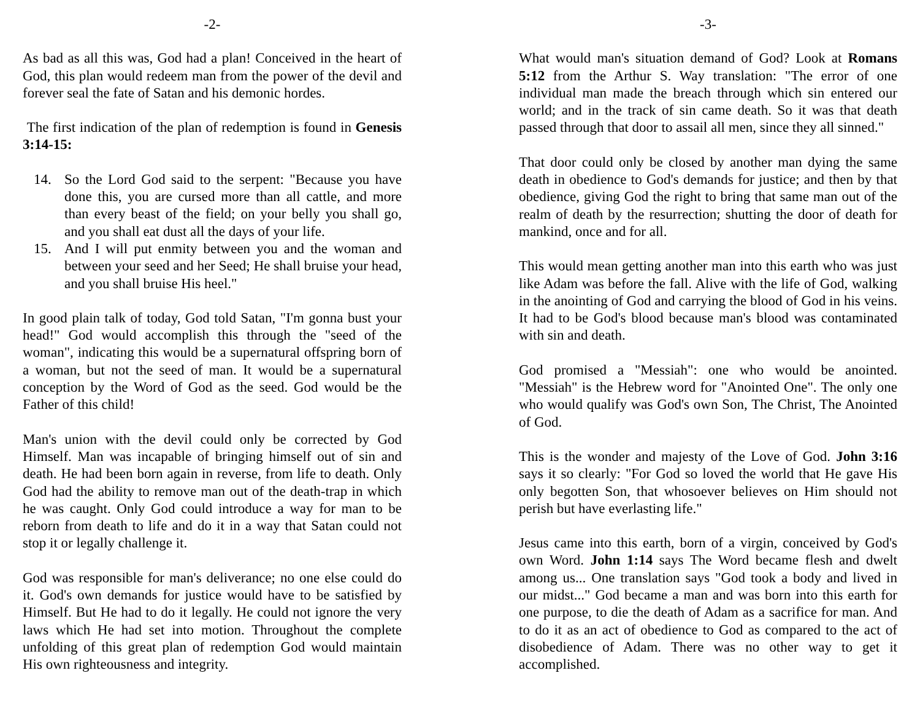-2-
As bad as all this was, God had a plan! Conceived in the heart of God, this plan would redeem man from the power of the devil and forever seal the fate of Satan and his demonic hordes.
The first indication of the plan of redemption is found in Genesis 3:14-15:
14. So the Lord God said to the serpent: "Because you have done this, you are cursed more than all cattle, and more than every beast of the field; on your belly you shall go, and you shall eat dust all the days of your life.
15. And I will put enmity between you and the woman and between your seed and her Seed; He shall bruise your head, and you shall bruise His heel."
In good plain talk of today, God told Satan, "I'm gonna bust your head!" God would accomplish this through the "seed of the woman", indicating this would be a supernatural offspring born of a woman, but not the seed of man. It would be a supernatural conception by the Word of God as the seed. God would be the Father of this child!
Man's union with the devil could only be corrected by God Himself. Man was incapable of bringing himself out of sin and death. He had been born again in reverse, from life to death. Only God had the ability to remove man out of the death-trap in which he was caught. Only God could introduce a way for man to be reborn from death to life and do it in a way that Satan could not stop it or legally challenge it.
God was responsible for man's deliverance; no one else could do it. God's own demands for justice would have to be satisfied by Himself. But He had to do it legally. He could not ignore the very laws which He had set into motion. Throughout the complete unfolding of this great plan of redemption God would maintain His own righteousness and integrity.
-3-
What would man's situation demand of God? Look at Romans 5:12 from the Arthur S. Way translation: "The error of one individual man made the breach through which sin entered our world; and in the track of sin came death. So it was that death passed through that door to assail all men, since they all sinned."
That door could only be closed by another man dying the same death in obedience to God's demands for justice; and then by that obedience, giving God the right to bring that same man out of the realm of death by the resurrection; shutting the door of death for mankind, once and for all.
This would mean getting another man into this earth who was just like Adam was before the fall. Alive with the life of God, walking in the anointing of God and carrying the blood of God in his veins. It had to be God's blood because man's blood was contaminated with sin and death.
God promised a "Messiah": one who would be anointed. "Messiah" is the Hebrew word for "Anointed One". The only one who would qualify was God's own Son, The Christ, The Anointed of God.
This is the wonder and majesty of the Love of God. John 3:16 says it so clearly: "For God so loved the world that He gave His only begotten Son, that whosoever believes on Him should not perish but have everlasting life."
Jesus came into this earth, born of a virgin, conceived by God's own Word. John 1:14 says The Word became flesh and dwelt among us... One translation says "God took a body and lived in our midst..." God became a man and was born into this earth for one purpose, to die the death of Adam as a sacrifice for man. And to do it as an act of obedience to God as compared to the act of disobedience of Adam. There was no other way to get it accomplished.